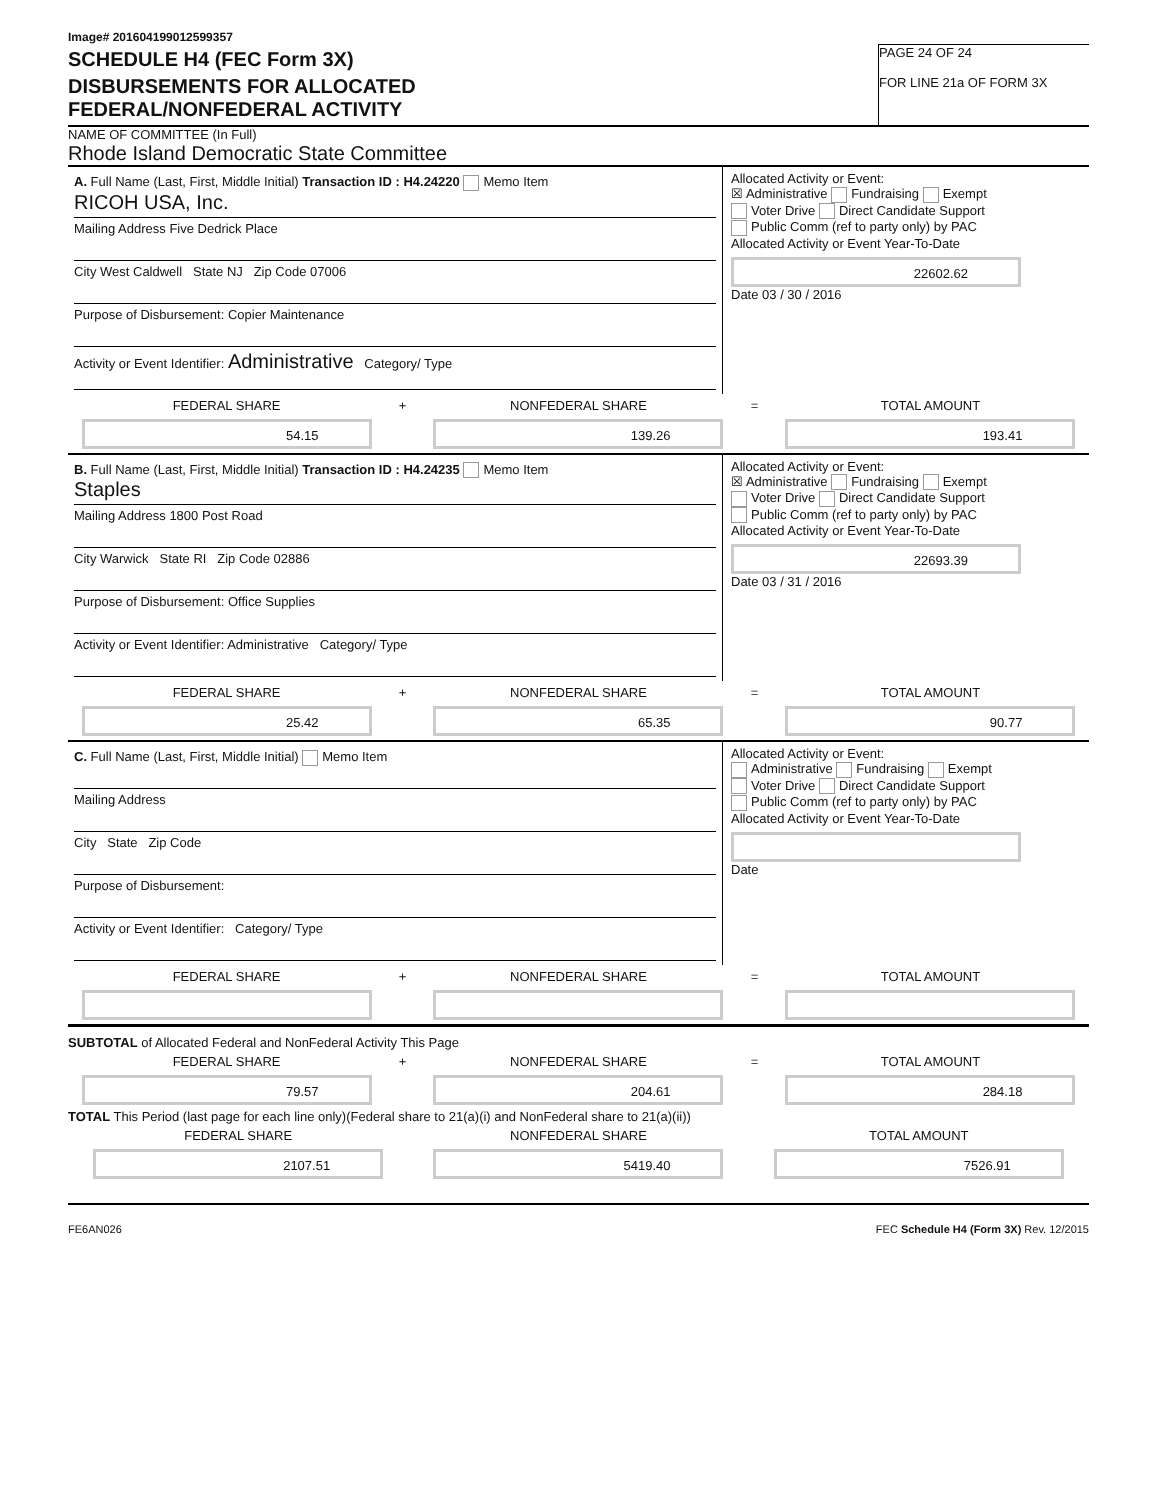Image# 201604199012599357
SCHEDULE H4 (FEC Form 3X)
DISBURSEMENTS FOR ALLOCATED
FEDERAL/NONFEDERAL ACTIVITY
PAGE 24 OF 24
FOR LINE 21a OF FORM 3X
NAME OF COMMITTEE (In Full)
Rhode Island Democratic State Committee
A. Full Name (Last, First, Middle Initial) Transaction ID : H4.24220 Memo Item
RICOH USA, Inc.
Mailing Address Five Dedrick Place
City West Caldwell State NJ Zip Code 07006
Purpose of Disbursement: Copier Maintenance
Activity or Event Identifier: Administrative Category/ Type
Allocated Activity or Event:
☒ Administrative Fundraising Exempt
Voter Drive Direct Candidate Support
Public Comm (ref to party only) by PAC
Allocated Activity or Event Year-To-Date
22602.62
Date 03 / 30 / 2016
FEDERAL SHARE
54.15
+ NONFEDERAL SHARE
139.26
= TOTAL AMOUNT
193.41
B. Full Name (Last, First, Middle Initial) Transaction ID : H4.24235 Memo Item
Staples
Mailing Address 1800 Post Road
City Warwick State RI Zip Code 02886
Purpose of Disbursement: Office Supplies
Activity or Event Identifier: Administrative Category/ Type
Allocated Activity or Event:
☒ Administrative Fundraising Exempt
Voter Drive Direct Candidate Support
Public Comm (ref to party only) by PAC
Allocated Activity or Event Year-To-Date
22693.39
Date 03 / 31 / 2016
FEDERAL SHARE
25.42
+ NONFEDERAL SHARE
65.35
= TOTAL AMOUNT
90.77
C. Full Name (Last, First, Middle Initial) Memo Item
Mailing Address
City State Zip Code
Purpose of Disbursement:
Activity or Event Identifier: Category/ Type
Allocated Activity or Event:
Administrative Fundraising Exempt
Voter Drive Direct Candidate Support
Public Comm (ref to party only) by PAC
Allocated Activity or Event Year-To-Date
Date
FEDERAL SHARE + NONFEDERAL SHARE = TOTAL AMOUNT
SUBTOTAL of Allocated Federal and NonFederal Activity This Page
FEDERAL SHARE
79.57
+ NONFEDERAL SHARE
204.61
= TOTAL AMOUNT
284.18
TOTAL This Period (last page for each line only)(Federal share to 21(a)(i) and NonFederal share to 21(a)(ii))
FEDERAL SHARE
2107.51
NONFEDERAL SHARE
5419.40
TOTAL AMOUNT
7526.91
FE6AN026 FEC Schedule H4 (Form 3X) Rev. 12/2015